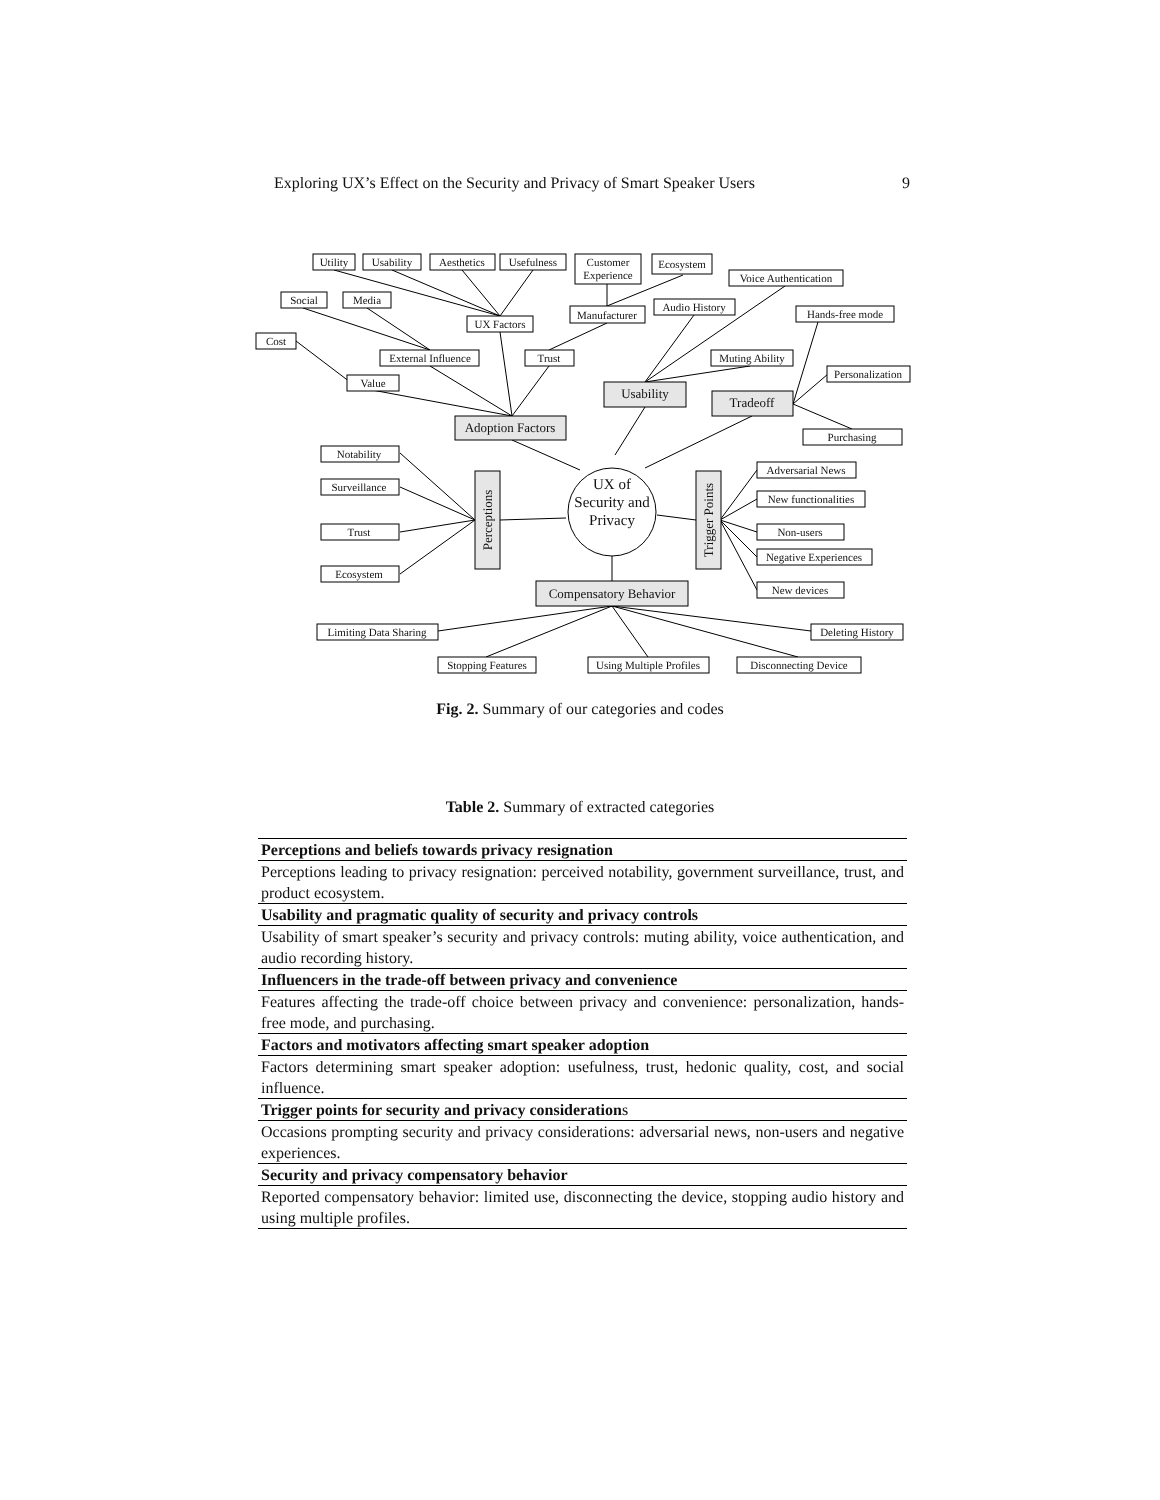Exploring UX’s Effect on the Security and Privacy of Smart Speaker Users 9
Utility
Usability
Aesthetics
Usefulness
Customer
Experience
Ecosystem
Voice Authentication
Social
Media
UX Factors
Manufacturer
Audio History
Hands-free mode
Cost
External Influence
Trust
Muting Ability
Personalization
Value
Purchasing
Notability
Surveillance
Trust
Ecosystem
Adversarial News
New functionalities
Non-users
Negative Experiences
New devices
Limiting Data Sharing
Deleting History
Stopping Features
Using Multiple Profiles
Disconnecting Device
Adoption Factors
Usability
Tradeoff
Compensatory Behavior
Perceptions
Trigger Points
UX of
Security and
Privacy
Fig. 2. Summary of our categories and codes
Table 2. Summary of extracted categories
| Perceptions and beliefs towards privacy resignation |
| --- |
| Perceptions leading to privacy resignation: perceived notability, government surveillance, trust, and product ecosystem. |
| Usability and pragmatic quality of security and privacy controls |
| Usability of smart speaker’s security and privacy controls: muting ability, voice authentication, and audio recording history. |
| Influencers in the trade-off between privacy and convenience |
| Features affecting the trade-off choice between privacy and convenience: personalization, hands-free mode, and purchasing. |
| Factors and motivators affecting smart speaker adoption |
| Factors determining smart speaker adoption: usefulness, trust, hedonic quality, cost, and social influence. |
| Trigger points for security and privacy consideration s |
| Occasions prompting security and privacy considerations: adversarial news, non-users and negative experiences. |
| Security and privacy compensatory behavior |
| Reported compensatory behavior: limited use, disconnecting the device, stopping audio history and using multiple profiles. |